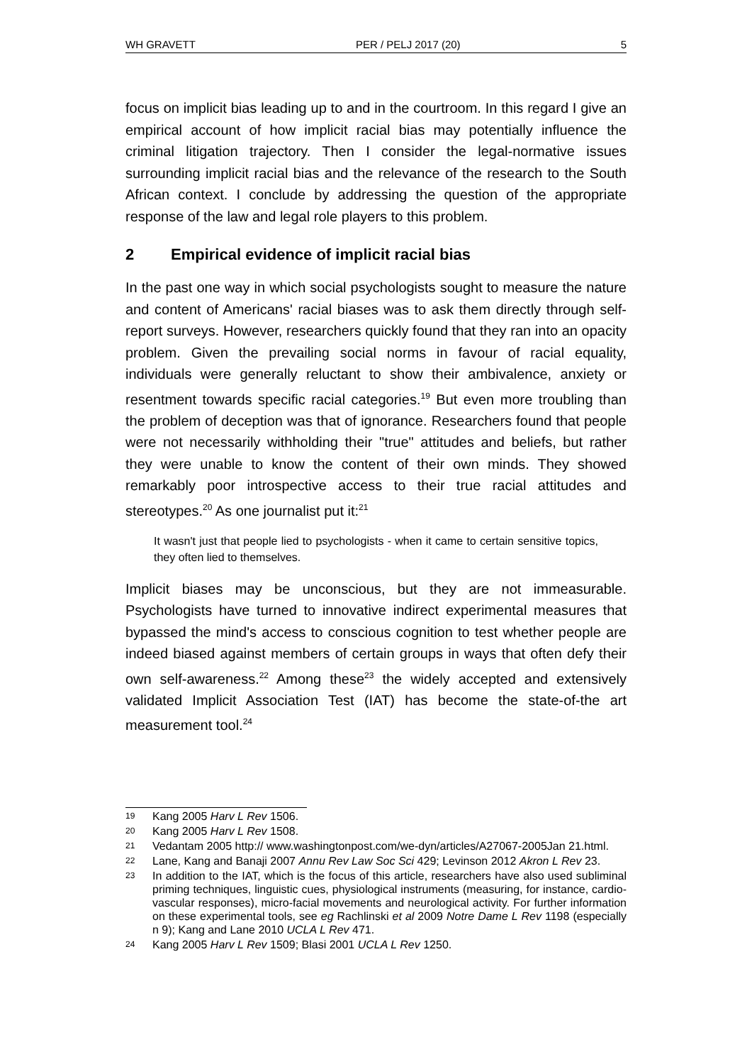WH GRAVETT PER / PELJ 2017 (20) 5
focus on implicit bias leading up to and in the courtroom. In this regard I give an empirical account of how implicit racial bias may potentially influence the criminal litigation trajectory. Then I consider the legal-normative issues surrounding implicit racial bias and the relevance of the research to the South African context. I conclude by addressing the question of the appropriate response of the law and legal role players to this problem.
2 Empirical evidence of implicit racial bias
In the past one way in which social psychologists sought to measure the nature and content of Americans' racial biases was to ask them directly through self-report surveys. However, researchers quickly found that they ran into an opacity problem. Given the prevailing social norms in favour of racial equality, individuals were generally reluctant to show their ambivalence, anxiety or resentment towards specific racial categories.<sup>19</sup> But even more troubling than the problem of deception was that of ignorance. Researchers found that people were not necessarily withholding their "true" attitudes and beliefs, but rather they were unable to know the content of their own minds. They showed remarkably poor introspective access to their true racial attitudes and stereotypes.<sup>20</sup> As one journalist put it:<sup>21</sup>
It wasn't just that people lied to psychologists - when it came to certain sensitive topics, they often lied to themselves.
Implicit biases may be unconscious, but they are not immeasurable. Psychologists have turned to innovative indirect experimental measures that bypassed the mind's access to conscious cognition to test whether people are indeed biased against members of certain groups in ways that often defy their own self-awareness.<sup>22</sup> Among these<sup>23</sup> the widely accepted and extensively validated Implicit Association Test (IAT) has become the state-of-the art measurement tool.<sup>24</sup>
19 Kang 2005 Harv L Rev 1506.
20 Kang 2005 Harv L Rev 1508.
21 Vedantam 2005 http:// www.washingtonpost.com/we-dyn/articles/A27067-2005Jan 21.html.
22 Lane, Kang and Banaji 2007 Annu Rev Law Soc Sci 429; Levinson 2012 Akron L Rev 23.
23 In addition to the IAT, which is the focus of this article, researchers have also used subliminal priming techniques, linguistic cues, physiological instruments (measuring, for instance, cardio-vascular responses), micro-facial movements and neurological activity. For further information on these experimental tools, see eg Rachlinski et al 2009 Notre Dame L Rev 1198 (especially n 9); Kang and Lane 2010 UCLA L Rev 471.
24 Kang 2005 Harv L Rev 1509; Blasi 2001 UCLA L Rev 1250.